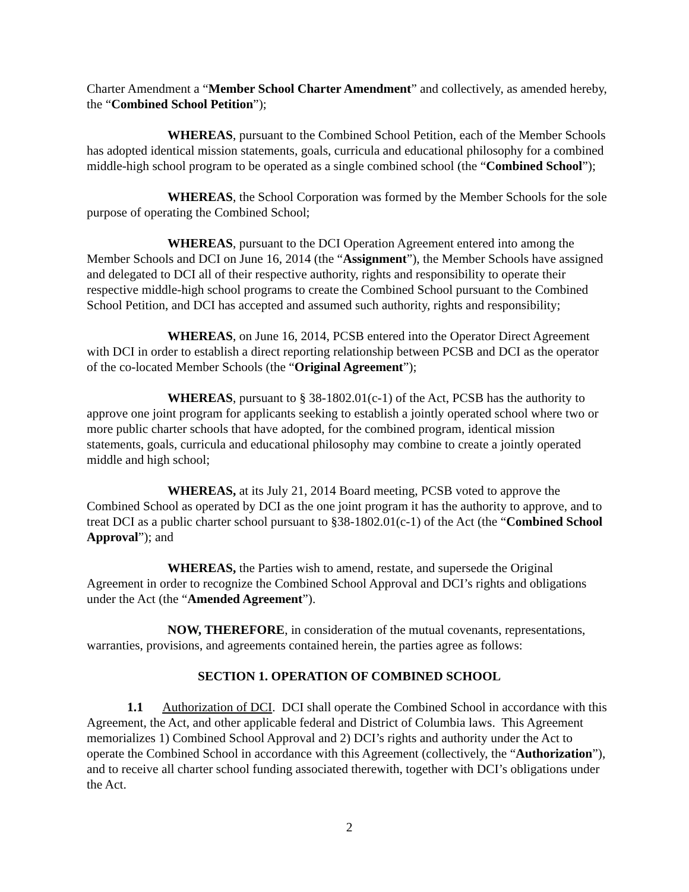Charter Amendment a “Member School Charter Amendment” and collectively, as amended hereby, the “Combined School Petition”);
WHEREAS, pursuant to the Combined School Petition, each of the Member Schools has adopted identical mission statements, goals, curricula and educational philosophy for a combined middle-high school program to be operated as a single combined school (the “Combined School”);
WHEREAS, the School Corporation was formed by the Member Schools for the sole purpose of operating the Combined School;
WHEREAS, pursuant to the DCI Operation Agreement entered into among the Member Schools and DCI on June 16, 2014 (the “Assignment”), the Member Schools have assigned and delegated to DCI all of their respective authority, rights and responsibility to operate their respective middle-high school programs to create the Combined School pursuant to the Combined School Petition, and DCI has accepted and assumed such authority, rights and responsibility;
WHEREAS, on June 16, 2014, PCSB entered into the Operator Direct Agreement with DCI in order to establish a direct reporting relationship between PCSB and DCI as the operator of the co-located Member Schools (the “Original Agreement”);
WHEREAS, pursuant to § 38-1802.01(c-1) of the Act, PCSB has the authority to approve one joint program for applicants seeking to establish a jointly operated school where two or more public charter schools that have adopted, for the combined program, identical mission statements, goals, curricula and educational philosophy may combine to create a jointly operated middle and high school;
WHEREAS, at its July 21, 2014 Board meeting, PCSB voted to approve the Combined School as operated by DCI as the one joint program it has the authority to approve, and to treat DCI as a public charter school pursuant to §38-1802.01(c-1) of the Act (the “Combined School Approval”); and
WHEREAS, the Parties wish to amend, restate, and supersede the Original Agreement in order to recognize the Combined School Approval and DCI’s rights and obligations under the Act (the “Amended Agreement”).
NOW, THEREFORE, in consideration of the mutual covenants, representations, warranties, provisions, and agreements contained herein, the parties agree as follows:
SECTION 1. OPERATION OF COMBINED SCHOOL
1.1 Authorization of DCI. DCI shall operate the Combined School in accordance with this Agreement, the Act, and other applicable federal and District of Columbia laws. This Agreement memorializes 1) Combined School Approval and 2) DCI’s rights and authority under the Act to operate the Combined School in accordance with this Agreement (collectively, the “Authorization”), and to receive all charter school funding associated therewith, together with DCI’s obligations under the Act.
2